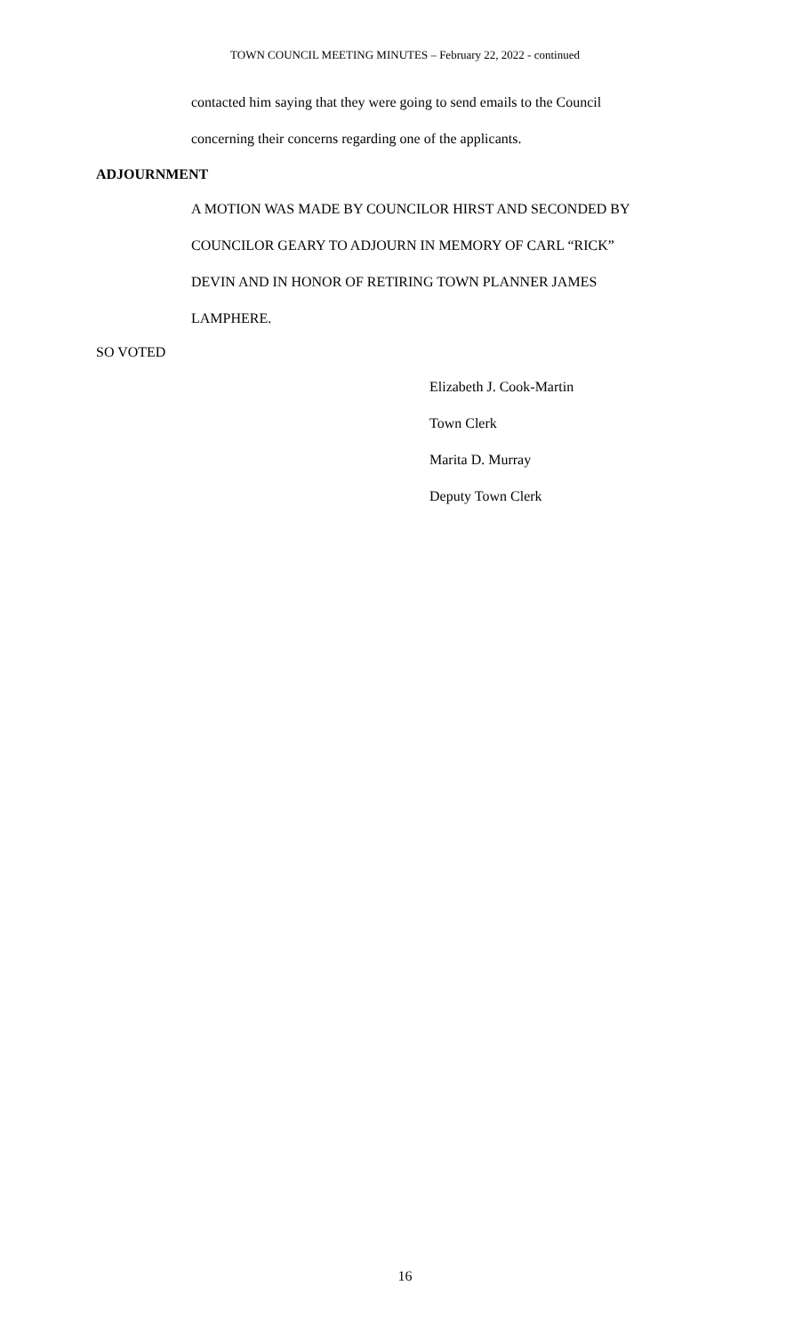TOWN COUNCIL MEETING MINUTES – February 22, 2022 - continued
contacted him saying that they were going to send emails to the Council
concerning their concerns regarding one of the applicants.
ADJOURNMENT
A MOTION WAS MADE BY COUNCILOR HIRST AND SECONDED BY
COUNCILOR GEARY TO ADJOURN IN MEMORY OF CARL “RICK”
DEVIN AND IN HONOR OF RETIRING TOWN PLANNER JAMES
LAMPHERE.
SO VOTED
Elizabeth J. Cook-Martin
Town Clerk
Marita D. Murray
Deputy Town Clerk
16